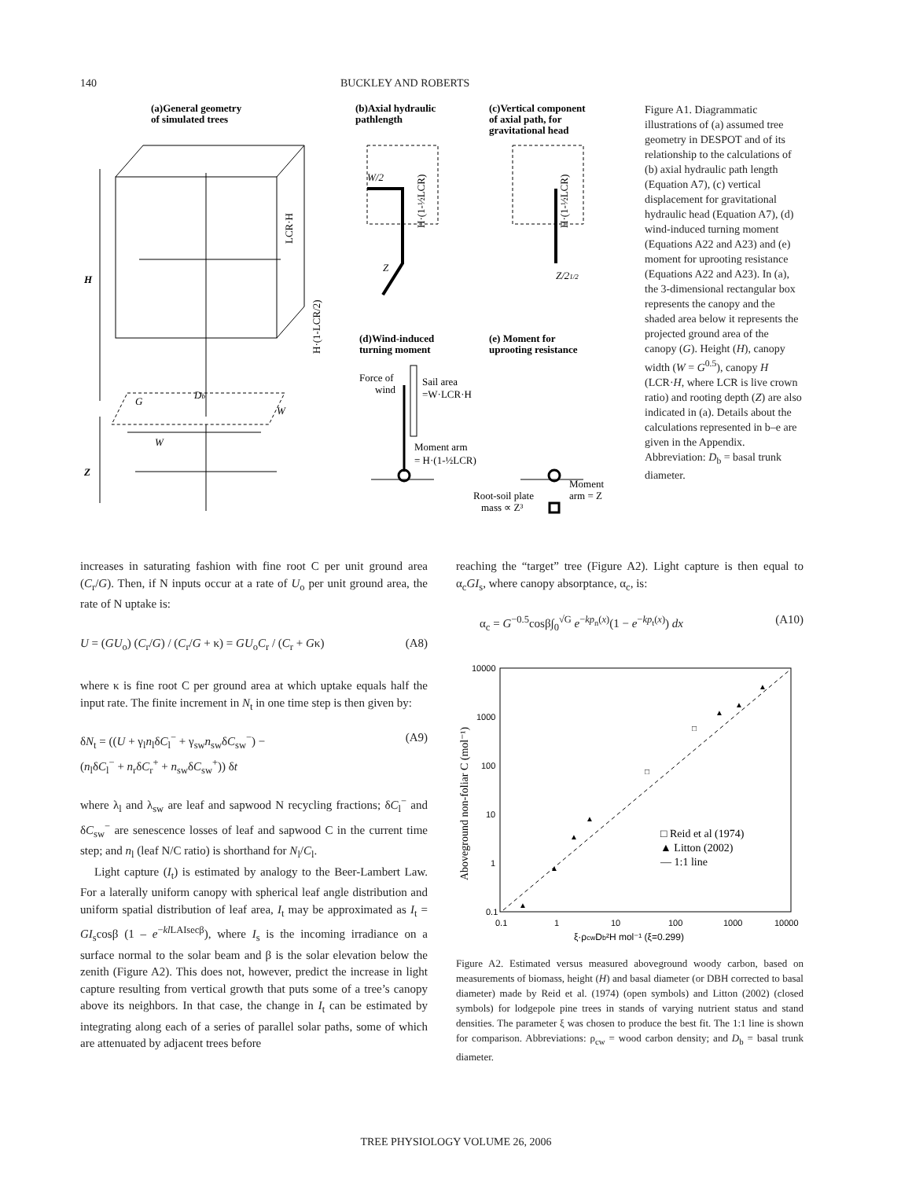140 BUCKLEY AND ROBERTS
(a)General geometry
of simulated trees
(b)Axial hydraulic
pathlength
(c)Vertical component
of axial path, for
gravitational head
(d)Wind-induced
turning moment
(e) Moment for
uprooting resistance
H
Z
G
Db
W
W
W/2
Z
Z/21/2
Force of
wind
Sail area
=W·LCR·H
Moment arm
= H·(1-½LCR)
Root-soil plate
mass ∝ Z³
Moment
arm = Z
LCR·H
H·(1-LCR/2)
H·(1-½LCR)
H·(1-½LCR)
Figure A1. Diagrammatic illustrations of (a) assumed tree geometry in DESPOT and of its relationship to the calculations of (b) axial hydraulic path length (Equation A7), (c) vertical displacement for gravitational hydraulic head (Equation A7), (d) wind-induced turning moment (Equations A22 and A23) and (e) moment for uprooting resistance (Equations A22 and A23). In (a), the 3-dimensional rectangular box represents the canopy and the shaded area below it represents the projected ground area of the canopy (G). Height (H), canopy width (W = G<sup>0.5</sup>), canopy H (LCR·H, where LCR is live crown ratio) and rooting depth (Z) are also indicated in (a). Details about the calculations represented in b–e are given in the Appendix. Abbreviation: D<sub>b</sub> = basal trunk diameter.
increases in saturating fashion with fine root C per unit ground area (C<sub>r</sub>/G). Then, if N inputs occur at a rate of U<sub>o</sub> per unit ground area, the rate of N uptake is:
U = (GU<sub>o</sub>) (C<sub>r</sub>/G) / (C<sub>r</sub>/G + κ) = GU<sub>o</sub>C<sub>r</sub> / (C<sub>r</sub> + Gκ) (A8)
where κ is fine root C per ground area at which uptake equals half the input rate. The finite increment in N<sub>t</sub> in one time step is then given by:
δN<sub>t</sub> = ((U + γ<sub>l</sub>n<sub>l</sub>δC<sub>l</sub><sup>−</sup> + γ<sub>sw</sub>n<sub>sw</sub>δC<sub>sw</sub><sup>−</sup>) −
(n<sub>l</sub>δC<sub>l</sub><sup>−</sup> + n<sub>r</sub>δC<sub>r</sub><sup>+</sup> + n<sub>sw</sub>δC<sub>sw</sub><sup>+</sup>)) δt (A9)
where λ<sub>l</sub> and λ<sub>sw</sub> are leaf and sapwood N recycling fractions; δC<sub>l</sub><sup>−</sup> and δC<sub>sw</sub><sup>−</sup> are senescence losses of leaf and sapwood C in the current time step; and n<sub>l</sub> (leaf N/C ratio) is shorthand for N<sub>l</sub>/C<sub>l</sub>.
Light capture (I<sub>t</sub>) is estimated by analogy to the Beer-Lambert Law. For a laterally uniform canopy with spherical leaf angle distribution and uniform spatial distribution of leaf area, I<sub>t</sub> may be approximated as I<sub>t</sub> = GI<sub>s</sub>cosβ (1 – e<sup>−kl LAIsecβ</sup>), where I<sub>s</sub> is the incoming irradiance on a surface normal to the solar beam and β is the solar elevation below the zenith (Figure A2). This does not, however, predict the increase in light capture resulting from vertical growth that puts some of a tree’s canopy above its neighbors. In that case, the change in I<sub>t</sub> can be estimated by integrating along each of a series of parallel solar paths, some of which are attenuated by adjacent trees before
reaching the “target” tree (Figure A2). Light capture is then equal to α<sub>c</sub>GI<sub>s</sub>, where canopy absorptance, α<sub>c</sub>, is:
α<sub>c</sub> = G<sup>−0.5</sup>cosβ∫<sub>0</sub><sup>√G</sup> e<sup>−kp<sub>n</sub>(x)</sup>(1 − e<sup>−kp<sub>t</sub>(x)</sup>) dx (A10)
10000
1000
100
10
1
0.1
0.1
1
10
100
1000
10000
Aboveground non-foliar C (mol⁻¹)
ξ·ρcwDb²H mol⁻¹ (ξ=0.299)
□ Reid et al (1974)
▲ Litton (2002)
— 1:1 line
▲
▲
▲
▲
□
□
▲
▲
▲
Figure A2. Estimated versus measured aboveground woody carbon, based on measurements of biomass, height (H) and basal diameter (or DBH corrected to basal diameter) made by Reid et al. (1974) (open symbols) and Litton (2002) (closed symbols) for lodgepole pine trees in stands of varying nutrient status and stand densities. The parameter ξ was chosen to produce the best fit. The 1:1 line is shown for comparison. Abbreviations: ρ<sub>cw</sub> = wood carbon density; and D<sub>b</sub> = basal trunk diameter.
TREE PHYSIOLOGY VOLUME 26, 2006